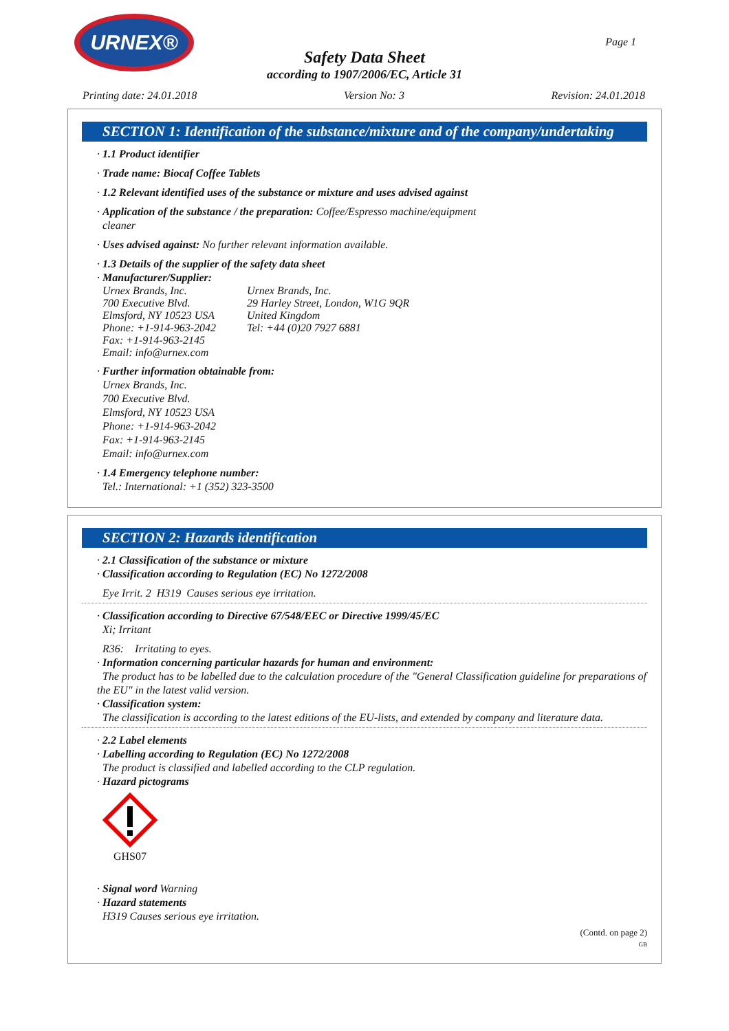URNEX®
Page 1
Safety Data Sheet
according to 1907/2006/EC, Article 31
Printing date: 24.01.2018 Version No: 3 Revision: 24.01.2018
SECTION 1: Identification of the substance/mixture and of the company/undertaking
· 1.1 Product identifier
· Trade name: Biocaf Coffee Tablets
· 1.2 Relevant identified uses of the substance or mixture and uses advised against
· Application of the substance / the preparation: Coffee/Espresso machine/equipment
cleaner
· Uses advised against: No further relevant information available.
· 1.3 Details of the supplier of the safety data sheet
· Manufacturer/Supplier:
Urnex Brands, Inc.
700 Executive Blvd.
Elmsford, NY 10523 USA
Phone: +1-914-963-2042
Fax: +1-914-963-2145
Email: info@urnex.com
Urnex Brands, Inc.
29 Harley Street, London, W1G 9QR
United Kingdom
Tel: +44 (0)20 7927 6881
· Further information obtainable from:
Urnex Brands, Inc.
700 Executive Blvd.
Elmsford, NY 10523 USA
Phone: +1-914-963-2042
Fax: +1-914-963-2145
Email: info@urnex.com
· 1.4 Emergency telephone number:
Tel.: International: +1 (352) 323-3500
SECTION 2: Hazards identification
· 2.1 Classification of the substance or mixture
· Classification according to Regulation (EC) No 1272/2008
Eye Irrit. 2 H319 Causes serious eye irritation.
· Classification according to Directive 67/548/EEC or Directive 1999/45/EC
Xi; Irritant
R36: Irritating to eyes.
· Information concerning particular hazards for human and environment:
The product has to be labelled due to the calculation procedure of the "General Classification guideline for preparations of the EU" in the latest valid version.
· Classification system:
The classification is according to the latest editions of the EU-lists, and extended by company and literature data.
· 2.2 Label elements
· Labelling according to Regulation (EC) No 1272/2008
The product is classified and labelled according to the CLP regulation.
· Hazard pictograms
GHS07
· Signal word Warning
· Hazard statements
H319 Causes serious eye irritation.
(Contd. on page 2)
GB